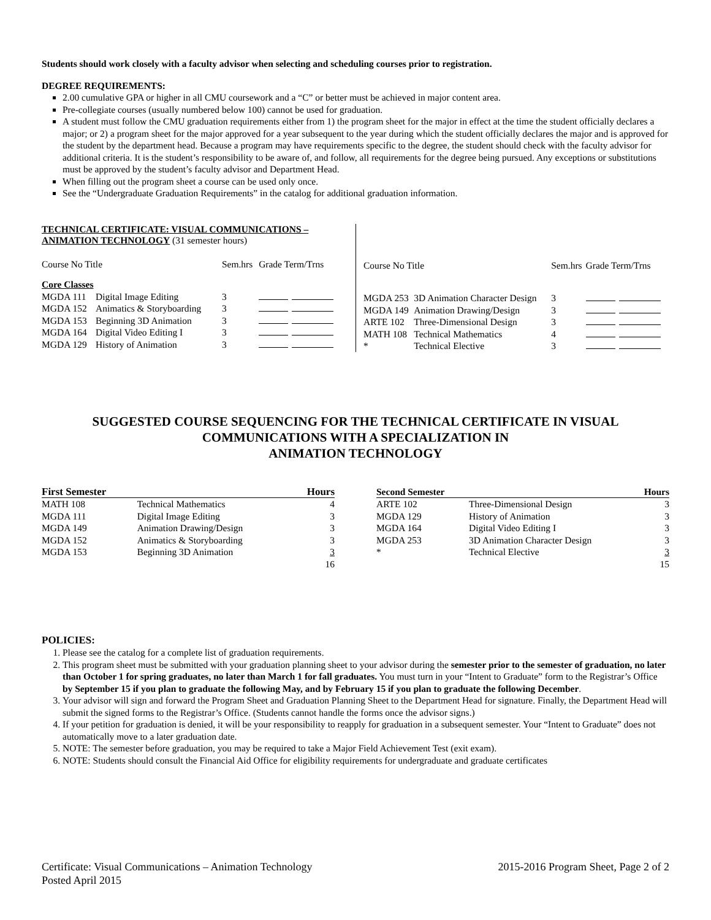Students should work closely with a faculty advisor when selecting and scheduling courses prior to registration.
DEGREE REQUIREMENTS:
2.00 cumulative GPA or higher in all CMU coursework and a “C” or better must be achieved in major content area.
Pre-collegiate courses (usually numbered below 100) cannot be used for graduation.
A student must follow the CMU graduation requirements either from 1) the program sheet for the major in effect at the time the student officially declares a major; or 2) a program sheet for the major approved for a year subsequent to the year during which the student officially declares the major and is approved for the student by the department head. Because a program may have requirements specific to the degree, the student should check with the faculty advisor for additional criteria. It is the student’s responsibility to be aware of, and follow, all requirements for the degree being pursued. Any exceptions or substitutions must be approved by the student’s faculty advisor and Department Head.
When filling out the program sheet a course can be used only once.
See the “Undergraduate Graduation Requirements” in the catalog for additional graduation information.
TECHNICAL CERTIFICATE: VISUAL COMMUNICATIONS – ANIMATION TECHNOLOGY (31 semester hours)
| Course No Title | | Sem.hrs | Grade Term/Trns |
| Core Classes | | | |
| MGDA 111 | Digital Image Editing | 3 | |
| MGDA 152 | Animatics & Storyboarding | 3 | |
| MGDA 153 | Beginning 3D Animation | 3 | |
| MGDA 164 | Digital Video Editing I | 3 | |
| MGDA 129 | History of Animation | 3 | |
| Course No Title | | Sem.hrs | Grade Term/Trns |
| MGDA 253 | 3D Animation Character Design | 3 | |
| MGDA 149 | Animation Drawing/Design | 3 | |
| ARTE 102 | Three-Dimensional Design | 3 | |
| MATH 108 | Technical Mathematics | 4 | |
| * | Technical Elective | 3 | |
SUGGESTED COURSE SEQUENCING FOR THE TECHNICAL CERTIFICATE IN VISUAL COMMUNICATIONS WITH A SPECIALIZATION IN
ANIMATION TECHNOLOGY
| First Semester | | Hours |
| --- | --- | --- |
| MATH 108 | Technical Mathematics | 4 |
| MGDA 111 | Digital Image Editing | 3 |
| MGDA 149 | Animation Drawing/Design | 3 |
| MGDA 152 | Animatics & Storyboarding | 3 |
| MGDA 153 | Beginning 3D Animation | 3 |
| | | 16 |
| Second Semester | | Hours |
| --- | --- | --- |
| ARTE 102 | Three-Dimensional Design | 3 |
| MGDA 129 | History of Animation | 3 |
| MGDA 164 | Digital Video Editing I | 3 |
| MGDA 253 | 3D Animation Character Design | 3 |
| * | Technical Elective | 3 |
| | | 15 |
POLICIES:
1. Please see the catalog for a complete list of graduation requirements.
2. This program sheet must be submitted with your graduation planning sheet to your advisor during the semester prior to the semester of graduation, no later than October 1 for spring graduates, no later than March 1 for fall graduates. You must turn in your “Intent to Graduate” form to the Registrar’s Office by September 15 if you plan to graduate the following May, and by February 15 if you plan to graduate the following December.
3. Your advisor will sign and forward the Program Sheet and Graduation Planning Sheet to the Department Head for signature. Finally, the Department Head will submit the signed forms to the Registrar’s Office. (Students cannot handle the forms once the advisor signs.)
4. If your petition for graduation is denied, it will be your responsibility to reapply for graduation in a subsequent semester. Your “Intent to Graduate” does not automatically move to a later graduation date.
5. NOTE: The semester before graduation, you may be required to take a Major Field Achievement Test (exit exam).
6. NOTE: Students should consult the Financial Aid Office for eligibility requirements for undergraduate and graduate certificates
Certificate: Visual Communications – Animation Technology 2015-2016 Program Sheet, Page 2 of 2
Posted April 2015